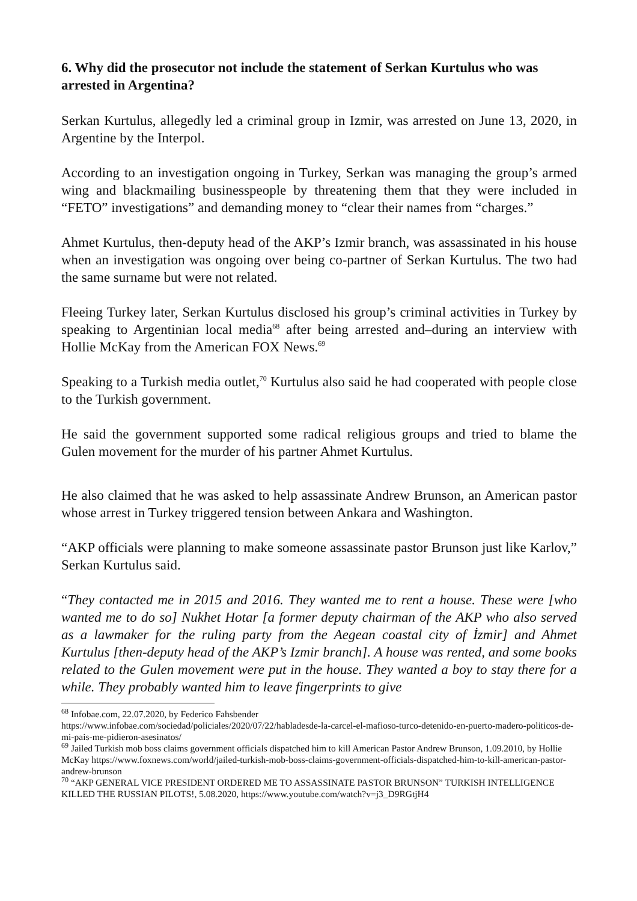6. Why did the prosecutor not include the statement of Serkan Kurtulus who was arrested in Argentina?
Serkan Kurtulus, allegedly led a criminal group in Izmir, was arrested on June 13, 2020, in Argentine by the Interpol.
According to an investigation ongoing in Turkey, Serkan was managing the group’s armed wing and blackmailing businesspeople by threatening them that they were included in “FETO” investigations” and demanding money to “clear their names from “charges.”
Ahmet Kurtulus, then-deputy head of the AKP’s Izmir branch, was assassinated in his house when an investigation was ongoing over being co-partner of Serkan Kurtulus. The two had the same surname but were not related.
Fleeing Turkey later, Serkan Kurtulus disclosed his group’s criminal activities in Turkey by speaking to Argentinian local media<sup>68</sup> after being arrested and–during an interview with Hollie McKay from the American FOX News.<sup>69</sup>
Speaking to a Turkish media outlet,<sup>70</sup> Kurtulus also said he had cooperated with people close to the Turkish government.
He said the government supported some radical religious groups and tried to blame the Gulen movement for the murder of his partner Ahmet Kurtulus.
He also claimed that he was asked to help assassinate Andrew Brunson, an American pastor whose arrest in Turkey triggered tension between Ankara and Washington.
“AKP officials were planning to make someone assassinate pastor Brunson just like Karlov,” Serkan Kurtulus said.
“They contacted me in 2015 and 2016. They wanted me to rent a house. These were [who wanted me to do so] Nukhet Hotar [a former deputy chairman of the AKP who also served as a lawmaker for the ruling party from the Aegean coastal city of İzmir] and Ahmet Kurtulus [then-deputy head of the AKP’s Izmir branch]. A house was rented, and some books related to the Gulen movement were put in the house. They wanted a boy to stay there for a while. They probably wanted him to leave fingerprints to give
<sup>68</sup> Infobae.com, 22.07.2020, by Federico Fahsbender
https://www.infobae.com/sociedad/policiales/2020/07/22/habladesde-la-carcel-el-mafioso-turco-detenido-en-puerto-madero-politicos-de-mi-pais-me-pidieron-asesinatos/
<sup>69</sup> Jailed Turkish mob boss claims government officials dispatched him to kill American Pastor Andrew Brunson, 1.09.2010, by Hollie McKay https://www.foxnews.com/world/jailed-turkish-mob-boss-claims-government-officials-dispatched-him-to-kill-american-pastor-andrew-brunson
<sup>70</sup> “AKP GENERAL VICE PRESIDENT ORDERED ME TO ASSASSINATE PASTOR BRUNSON” TURKISH INTELLIGENCE KILLED THE RUSSIAN PILOTS!, 5.08.2020, https://www.youtube.com/watch?v=j3_D9RGtjH4